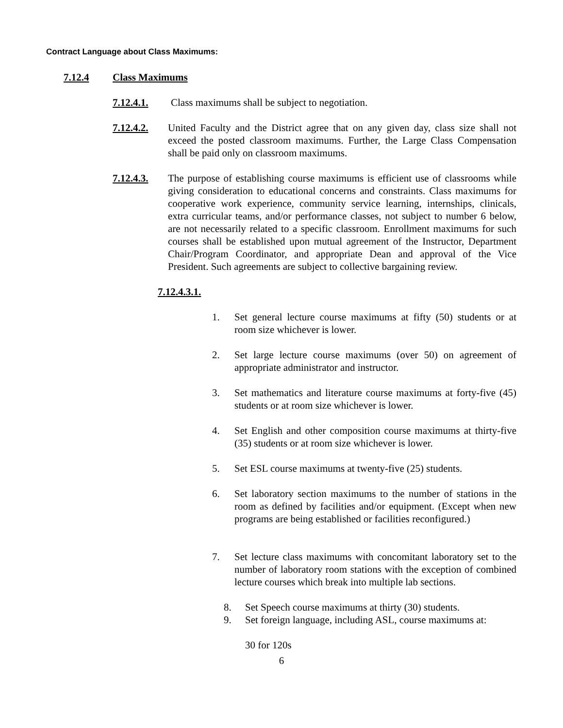Contract Language about Class Maximums:
7.12.4 Class Maximums
7.12.4.1. Class maximums shall be subject to negotiation.
7.12.4.2. United Faculty and the District agree that on any given day, class size shall not exceed the posted classroom maximums. Further, the Large Class Compensation shall be paid only on classroom maximums.
7.12.4.3. The purpose of establishing course maximums is efficient use of classrooms while giving consideration to educational concerns and constraints. Class maximums for cooperative work experience, community service learning, internships, clinicals, extra curricular teams, and/or performance classes, not subject to number 6 below, are not necessarily related to a specific classroom. Enrollment maximums for such courses shall be established upon mutual agreement of the Instructor, Department Chair/Program Coordinator, and appropriate Dean and approval of the Vice President. Such agreements are subject to collective bargaining review.
7.12.4.3.1.
1. Set general lecture course maximums at fifty (50) students or at room size whichever is lower.
2. Set large lecture course maximums (over 50) on agreement of appropriate administrator and instructor.
3. Set mathematics and literature course maximums at forty-five (45) students or at room size whichever is lower.
4. Set English and other composition course maximums at thirty-five (35) students or at room size whichever is lower.
5. Set ESL course maximums at twenty-five (25) students.
6. Set laboratory section maximums to the number of stations in the room as defined by facilities and/or equipment. (Except when new programs are being established or facilities reconfigured.)
7. Set lecture class maximums with concomitant laboratory set to the number of laboratory room stations with the exception of combined lecture courses which break into multiple lab sections.
8. Set Speech course maximums at thirty (30) students.
9. Set foreign language, including ASL, course maximums at:
30 for 120s
6